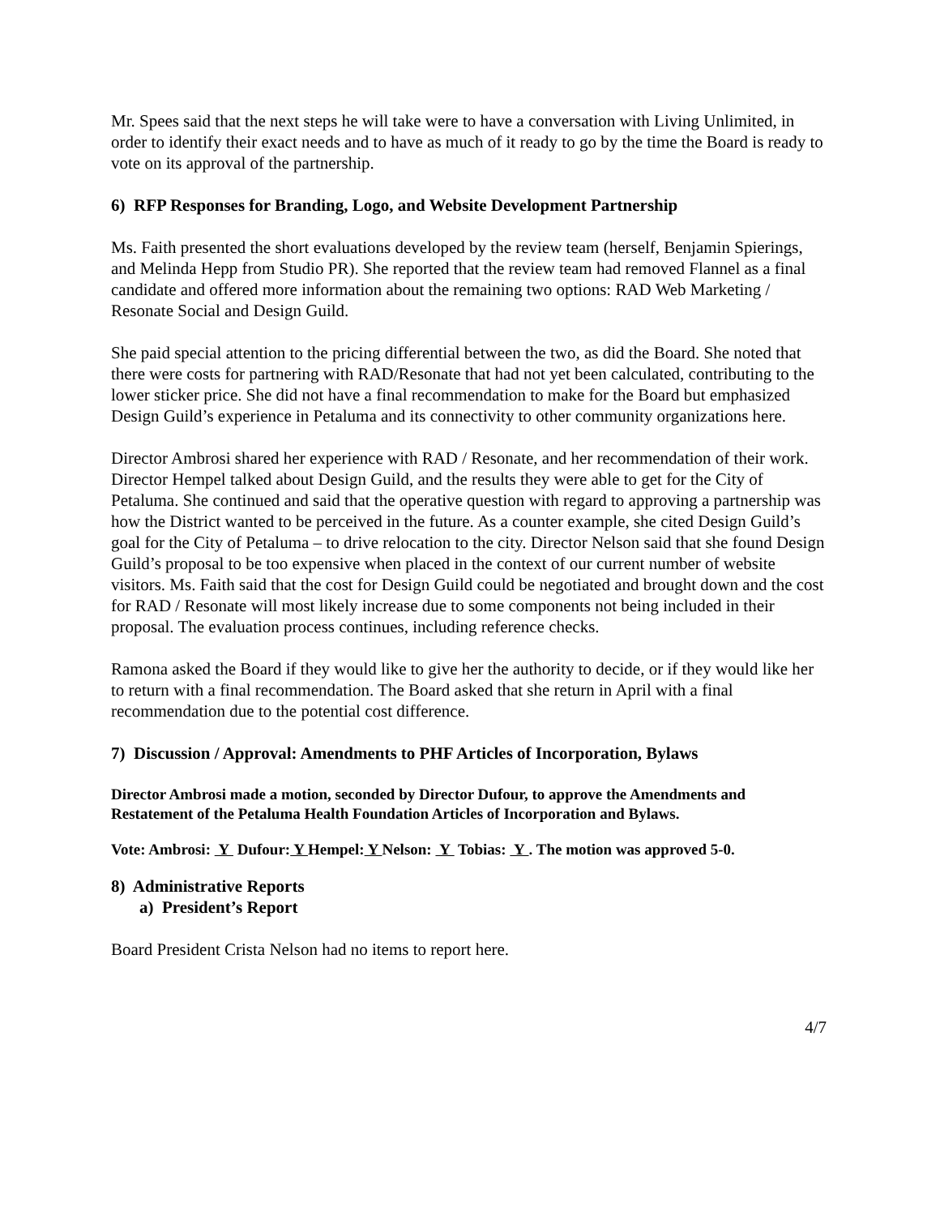Mr. Spees said that the next steps he will take were to have a conversation with Living Unlimited, in order to identify their exact needs and to have as much of it ready to go by the time the Board is ready to vote on its approval of the partnership.
6) RFP Responses for Branding, Logo, and Website Development Partnership
Ms. Faith presented the short evaluations developed by the review team (herself, Benjamin Spierings, and Melinda Hepp from Studio PR). She reported that the review team had removed Flannel as a final candidate and offered more information about the remaining two options: RAD Web Marketing / Resonate Social and Design Guild.
She paid special attention to the pricing differential between the two, as did the Board. She noted that there were costs for partnering with RAD/Resonate that had not yet been calculated, contributing to the lower sticker price. She did not have a final recommendation to make for the Board but emphasized Design Guild’s experience in Petaluma and its connectivity to other community organizations here.
Director Ambrosi shared her experience with RAD / Resonate, and her recommendation of their work. Director Hempel talked about Design Guild, and the results they were able to get for the City of Petaluma. She continued and said that the operative question with regard to approving a partnership was how the District wanted to be perceived in the future. As a counter example, she cited Design Guild’s goal for the City of Petaluma – to drive relocation to the city. Director Nelson said that she found Design Guild’s proposal to be too expensive when placed in the context of our current number of website visitors. Ms. Faith said that the cost for Design Guild could be negotiated and brought down and the cost for RAD / Resonate will most likely increase due to some components not being included in their proposal. The evaluation process continues, including reference checks.
Ramona asked the Board if they would like to give her the authority to decide, or if they would like her to return with a final recommendation. The Board asked that she return in April with a final recommendation due to the potential cost difference.
7) Discussion / Approval: Amendments to PHF Articles of Incorporation, Bylaws
Director Ambrosi made a motion, seconded by Director Dufour, to approve the Amendments and Restatement of the Petaluma Health Foundation Articles of Incorporation and Bylaws.
Vote: Ambrosi: Y Dufour: Y Hempel: Y Nelson: Y Tobias: Y . The motion was approved 5-0.
8) Administrative Reports
a) President’s Report
Board President Crista Nelson had no items to report here.
4/7